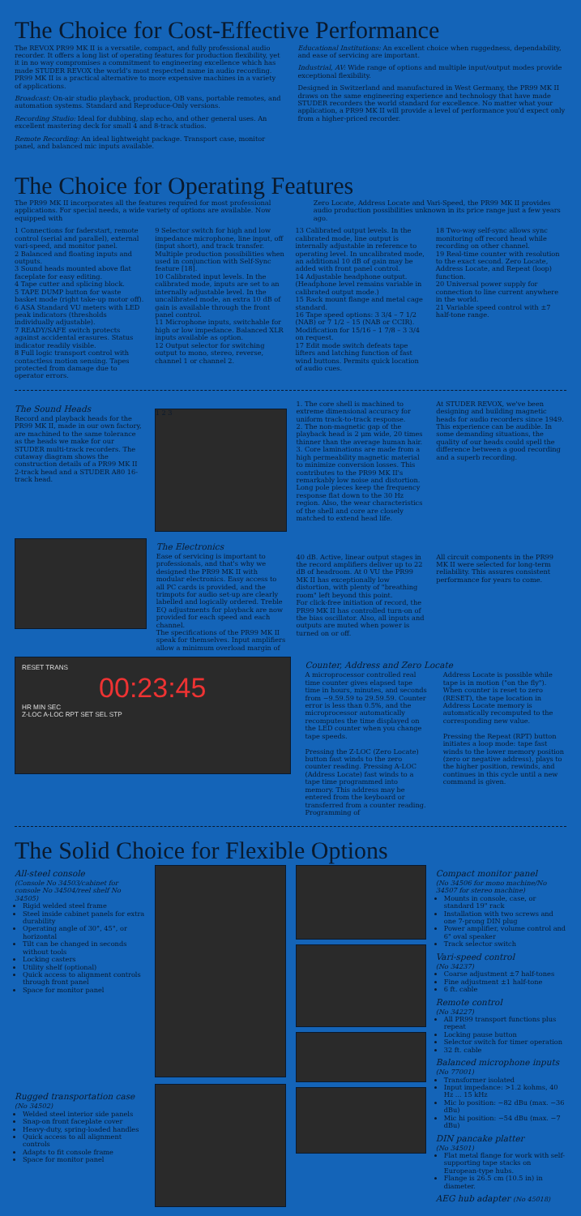The Choice for Cost-Effective Performance
The REVOX PR99 MK II is a versatile, compact, and fully professional audio recorder. It offers a long list of operating features for production flexibility, yet it in no way compromises a commitment to engineering excellence which has made STUDER REVOX the world's most respected name in audio recording.
PR99 MK II is a practical alternative to more expensive machines in a variety of applications.
Broadcast: On-air studio playback, production, OB vans, portable remotes, and automation systems. Standard and Reproduce-Only versions.
Recording Studio: Ideal for dubbing, slap echo, and other general uses. An excellent mastering deck for small 4 and 8-track studios.
Remote Recording: An ideal lightweight package. Transport case, monitor panel, and balanced mic inputs available.
Educational Institutions: An excellent choice when ruggedness, dependability, and ease of servicing are important.
Industrial, AV: Wide range of options and multiple input/output modes provide exceptional flexibility.
Designed in Switzerland and manufactured in West Germany, the PR99 MK II draws on the same engineering experience and technology that have made STUDER recorders the world standard for excellence. No matter what your application, a PR99 MK II will provide a level of performance you'd expect only from a higher-priced recorder.
The Choice for Operating Features
The PR99 MK II incorporates all the features required for most professional applications. For special needs, a wide variety of options are available. Now equipped with
Zero Locate, Address Locate and Vari-Speed, the PR99 MK II provides audio production possibilities unknown in its price range just a few years ago.
1 Connections for faderstart, remote control (serial and parallel), external vari-speed, and monitor panel.
2 Balanced and floating inputs and outputs.
3 Sound heads mounted above flat faceplate for easy editing.
4 Tape cutter and splicing block.
5 TAPE DUMP button for waste basket mode (right take-up motor off).
6 ASA Standard VU meters with LED peak indicators (thresholds individually adjustable).
7 READY/SAFE switch protects against accidental erasures. Status indicator readily visible.
8 Full logic transport control with contactless motion sensing. Tapes protected from damage due to operator errors.
9 Selector switch for high and low impedance microphone, line input, off (input short), and track transfer. Multiple production possibilities when used in conjunction with Self-Sync feature [18].
10 Calibrated input levels. In the calibrated mode, inputs are set to an internally adjustable level. In the uncalibrated mode, an extra 10 dB of gain is available through the front panel control.
11 Microphone inputs, switchable for high or low impedance. Balanced XLR inputs available as option.
12 Output selector for switching output to mono, stereo, reverse, channel 1 or channel 2.
13 Calibrated output levels. In the calibrated mode, line output is internally adjustable in reference to operating level. In uncalibrated mode, an additional 10 dB of gain may be added with front panel control.
14 Adjustable headphone output. (Headphone level remains variable in calibrated output mode.)
15 Rack mount flange and metal cage standard.
16 Tape speed options: 3 3/4 – 7 1/2 (NAB) or 7 1/2 – 15 (NAB or CCIR). Modification for 15/16 – 1 7/8 – 3 3/4 on request.
17 Edit mode switch defeats tape lifters and latching function of fast wind buttons. Permits quick location of audio cues.
18 Two-way self-sync allows sync monitoring off record head while recording on other channel.
19 Real-time counter with resolution to the exact second. Zero Locate, Address Locate, and Repeat (loop) function.
20 Universal power supply for connection to line current anywhere in the world.
21 Variable speed control with ±7 half-tone range.
The Sound Heads
Record and playback heads for the PR99 MK II, made in our own factory, are machined to the same tolerance as the heads we make for our STUDER multi-track recorders. The cutaway diagram shows the construction details of a PR99 MK II 2-track head and a STUDER A80 16-track head.
1 2 3
1. The core shell is machined to extreme dimensional accuracy for uniform track-to-track response.
2. The non-magnetic gap of the playback head is 2 μm wide, 20 times thinner than the average human hair.
3. Core laminations are made from a high permeability magnetic material to minimize conversion losses. This contributes to the PR99 MK II's remarkably low noise and distortion. Long pole pieces keep the frequency response flat down to the 30 Hz region. Also, the wear characteristics of the shell and core are closely matched to extend head life.
At STUDER REVOX, we've been designing and building magnetic heads for audio recorders since 1949. This experience can be audible. In some demanding situations, the quality of our heads could spell the difference between a good recording and a superb recording.
The Electronics
Ease of servicing is important to professionals, and that's why we designed the PR99 MK II with modular electronics. Easy access to all PC cards is provided, and the trimpots for audio set-up are clearly labelled and logically ordered. Treble EQ adjustments for playback are now provided for each speed and each channel.
The specifications of the PR99 MK II speak for themselves. Input amplifiers allow a minimum overload margin of
40 dB. Active, linear output stages in the record amplifiers deliver up to 22 dB of headroom. At 0 VU the PR99 MK II has exceptionally low distortion, with plenty of "breathing room" left beyond this point.
For click-free initiation of record, the PR99 MK II has controlled turn-on of the bias oscillator. Also, all inputs and outputs are muted when power is turned on or off.
All circuit components in the PR99 MK II were selected for long-term reliability. This assures consistent performance for years to come.
RESET TRANS
00:23:45
HR MIN SEC
Z-LOC A-LOC RPT SET SEL STP
Counter, Address and Zero Locate
A microprocessor controlled real time counter gives elapsed tape time in hours, minutes, and seconds from −9.59.59 to 29.59.59. Counter error is less than 0.5%, and the microprocessor automatically recomputes the time displayed on the LED counter when you change tape speeds.
Pressing the Z-LOC (Zero Locate) button fast winds to the zero counter reading. Pressing A-LOC (Address Locate) fast winds to a tape time programmed into memory. This address may be entered from the keyboard or transferred from a counter reading. Programming of
Address Locate is possible while tape is in motion ("on the fly").
When counter is reset to zero (RESET), the tape location in Address Locate memory is automatically recomputed to the corresponding new value.
Pressing the Repeat (RPT) button initiates a loop mode: tape fast winds to the lower memory position (zero or negative address), plays to the higher position, rewinds, and continues in this cycle until a new command is given.
The Solid Choice for Flexible Options
All-steel console
(Console No 34503/cabinet for console No 34504/reel shelf No 34505)
Rigid welded steel frame
Steel inside cabinet panels for extra durability
Operating angle of 30°, 45°, or horizontal
Tilt can be changed in seconds without tools
Locking casters
Utility shelf (optional)
Quick access to alignment controls through front panel
Space for monitor panel
Rugged transportation case
(No 34502)
Welded steel interior side panels
Snap-on front faceplate cover
Heavy-duty, spring-loaded handles
Quick access to all alignment controls
Adapts to fit console frame
Space for monitor panel
Compact monitor panel
(No 34506 for mono machine/No 34507 for stereo machine)
Mounts in console, case, or standard 19" rack
Installation with two screws and one 7-prong DIN plug
Power amplifier, volume control and 6" oval speaker
Track selector switch
Vari-speed control
(No 34237)
Coarse adjustment ±7 half-tones
Fine adjustment ±1 half-tone
6 ft. cable
Remote control
(No 34227)
All PR99 transport functions plus repeat
Locking pause button
Selector switch for timer operation
32 ft. cable
Balanced microphone inputs
(No 77001)
Transformer isolated
Input impedance: >1.2 kohms, 40 Hz ... 15 kHz
Mic lo position: −82 dBu (max. −36 dBu)
Mic hi position: −54 dBu (max. −7 dBu)
DIN pancake platter
(No 34501)
Flat metal flange for work with self-supporting tape stacks on European-type hubs.
Flange is 26.5 cm (10.5 in) in diameter.
AEG hub adapter (No 45018)